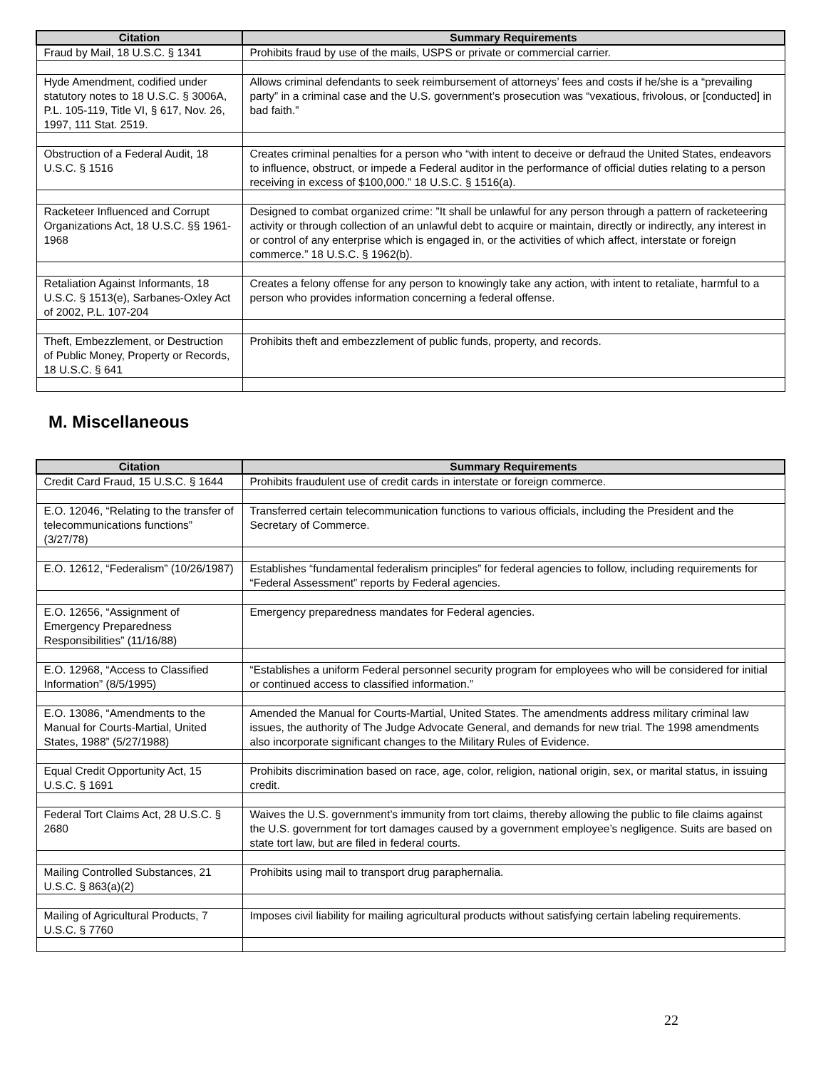| Citation | Summary Requirements |
| --- | --- |
| Fraud by Mail, 18 U.S.C. § 1341 | Prohibits fraud by use of the mails, USPS or private or commercial carrier. |
| Hyde Amendment, codified under statutory notes to 18 U.S.C. § 3006A, P.L. 105-119, Title VI, § 617, Nov. 26, 1997, 111 Stat. 2519. | Allows criminal defendants to seek reimbursement of attorneys’ fees and costs if he/she is a “prevailing party” in a criminal case and the U.S. government’s prosecution was “vexatious, frivolous, or [conducted] in bad faith.” |
| Obstruction of a Federal Audit, 18 U.S.C. § 1516 | Creates criminal penalties for a person who “with intent to deceive or defraud the United States, endeavors to influence, obstruct, or impede a Federal auditor in the performance of official duties relating to a person receiving in excess of $100,000.” 18 U.S.C. § 1516(a). |
| Racketeer Influenced and Corrupt Organizations Act, 18 U.S.C. §§ 1961-1968 | Designed to combat organized crime: ”It shall be unlawful for any person through a pattern of racketeering activity or through collection of an unlawful debt to acquire or maintain, directly or indirectly, any interest in or control of any enterprise which is engaged in, or the activities of which affect, interstate or foreign commerce.” 18 U.S.C. § 1962(b). |
| Retaliation Against Informants, 18 U.S.C. § 1513(e), Sarbanes-Oxley Act of 2002, P.L. 107-204 | Creates a felony offense for any person to knowingly take any action, with intent to retaliate, harmful to a person who provides information concerning a federal offense. |
| Theft, Embezzlement, or Destruction of Public Money, Property or Records, 18 U.S.C. § 641 | Prohibits theft and embezzlement of public funds, property, and records. |
M. Miscellaneous
| Citation | Summary Requirements |
| --- | --- |
| Credit Card Fraud, 15 U.S.C. § 1644 | Prohibits fraudulent use of credit cards in interstate or foreign commerce. |
| E.O. 12046, “Relating to the transfer of telecommunications functions” (3/27/78) | Transferred certain telecommunication functions to various officials, including the President and the Secretary of Commerce. |
| E.O. 12612, “Federalism” (10/26/1987) | Establishes “fundamental federalism principles” for federal agencies to follow, including requirements for “Federal Assessment” reports by Federal agencies. |
| E.O. 12656, “Assignment of Emergency Preparedness Responsibilities” (11/16/88) | Emergency preparedness mandates for Federal agencies. |
| E.O. 12968, “Access to Classified Information” (8/5/1995) | “Establishes a uniform Federal personnel security program for employees who will be considered for initial or continued access to classified information.” |
| E.O. 13086, “Amendments to the Manual for Courts-Martial, United States, 1988” (5/27/1988) | Amended the Manual for Courts-Martial, United States. The amendments address military criminal law issues, the authority of The Judge Advocate General, and demands for new trial. The 1998 amendments also incorporate significant changes to the Military Rules of Evidence. |
| Equal Credit Opportunity Act, 15 U.S.C. § 1691 | Prohibits discrimination based on race, age, color, religion, national origin, sex, or marital status, in issuing credit. |
| Federal Tort Claims Act, 28 U.S.C. § 2680 | Waives the U.S. government’s immunity from tort claims, thereby allowing the public to file claims against the U.S. government for tort damages caused by a government employee’s negligence. Suits are based on state tort law, but are filed in federal courts. |
| Mailing Controlled Substances, 21 U.S.C. § 863(a)(2) | Prohibits using mail to transport drug paraphernalia. |
| Mailing of Agricultural Products, 7 U.S.C. § 7760 | Imposes civil liability for mailing agricultural products without satisfying certain labeling requirements. |
22